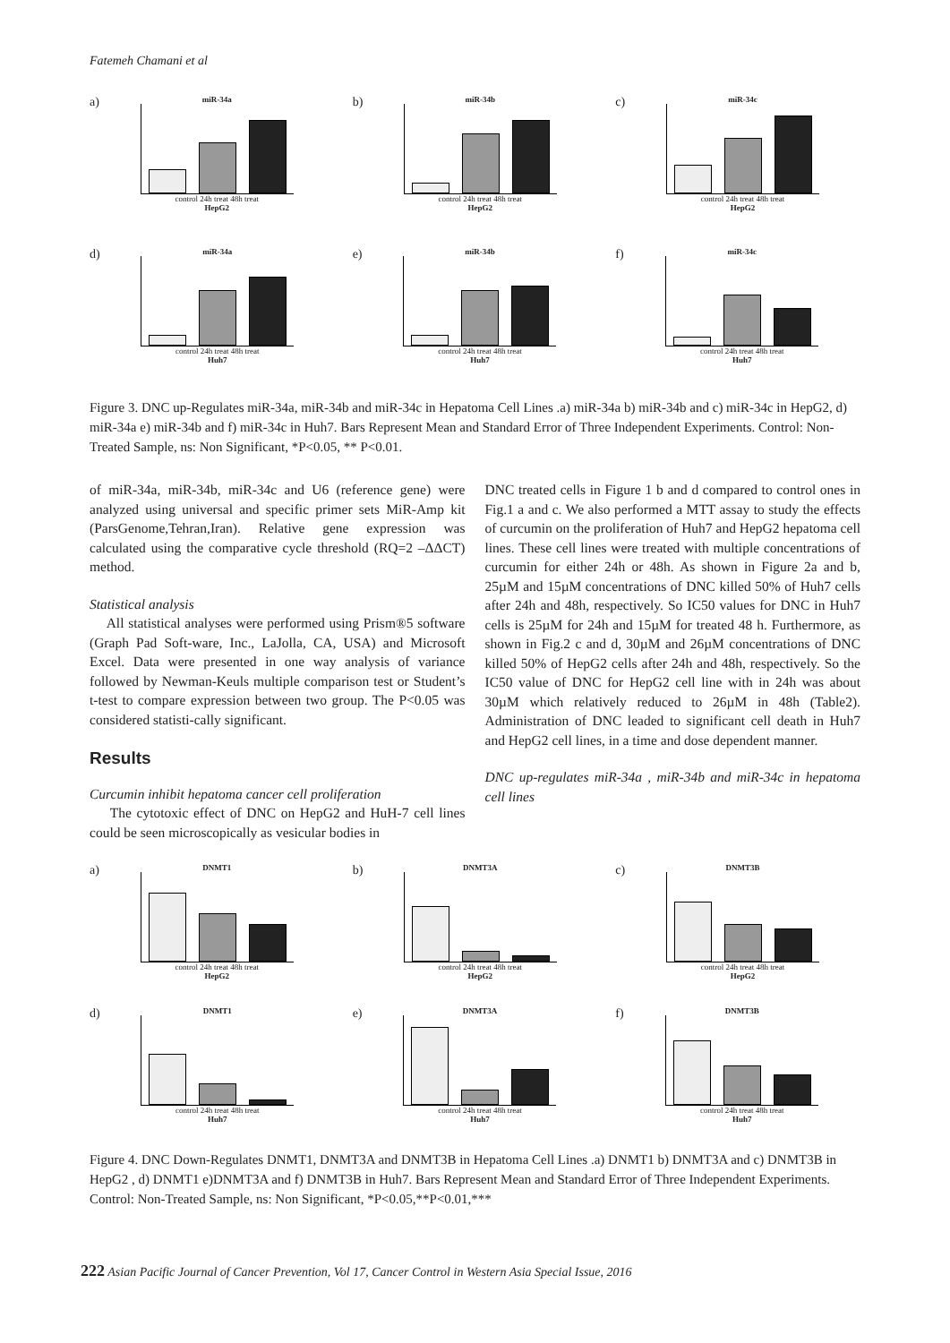Fatemeh Chamani et al
a)
miR-34a
control 24h treat 48h treat
HepG2
b)
miR-34b
control 24h treat 48h treat
HepG2
c)
miR-34c
control 24h treat 48h treat
HepG2
d)
miR-34a
control 24h treat 48h treat
Huh7
e)
miR-34b
control 24h treat 48h treat
Huh7
f)
miR-34c
control 24h treat 48h treat
Huh7
Figure 3. DNC up-Regulates miR-34a, miR-34b and miR-34c in Hepatoma Cell Lines .a) miR-34a b) miR-34b and c) miR-34c in HepG2, d) miR-34a e) miR-34b and f) miR-34c in Huh7. Bars Represent Mean and Standard Error of Three Independent Experiments. Control: Non-Treated Sample, ns: Non Significant, *P<0.05, ** P<0.01.
of miR-34a, miR-34b, miR-34c and U6 (reference gene) were analyzed using universal and specific primer sets MiR-Amp kit (ParsGenome,Tehran,Iran). Relative gene expression was calculated using the comparative cycle threshold (RQ=2 –ΔΔCT) method.
Statistical analysis
All statistical analyses were performed using Prism®5 software (Graph Pad Soft-ware, Inc., LaJolla, CA, USA) and Microsoft Excel. Data were presented in one way analysis of variance followed by Newman-Keuls multiple comparison test or Student’s t-test to compare expression between two group. The P<0.05 was considered statisti-cally significant.
Results
Curcumin inhibit hepatoma cancer cell proliferation
The cytotoxic effect of DNC on HepG2 and HuH-7 cell lines could be seen microscopically as vesicular bodies in
DNC treated cells in Figure 1 b and d compared to control ones in Fig.1 a and c. We also performed a MTT assay to study the effects of curcumin on the proliferation of Huh7 and HepG2 hepatoma cell lines. These cell lines were treated with multiple concentrations of curcumin for either 24h or 48h. As shown in Figure 2a and b, 25µM and 15µM concentrations of DNC killed 50% of Huh7 cells after 24h and 48h, respectively. So IC50 values for DNC in Huh7 cells is 25µM for 24h and 15µM for treated 48 h. Furthermore, as shown in Fig.2 c and d, 30µM and 26µM concentrations of DNC killed 50% of HepG2 cells after 24h and 48h, respectively. So the IC50 value of DNC for HepG2 cell line with in 24h was about 30µM which relatively reduced to 26µM in 48h (Table2). Administration of DNC leaded to significant cell death in Huh7 and HepG2 cell lines, in a time and dose dependent manner.
DNC up-regulates miR-34a , miR-34b and miR-34c in hepatoma cell lines
a)
DNMT1
control 24h treat 48h treat
HepG2
b)
DNMT3A
control 24h treat 48h treat
HepG2
c)
DNMT3B
control 24h treat 48h treat
HepG2
d)
DNMT1
control 24h treat 48h treat
Huh7
e)
DNMT3A
control 24h treat 48h treat
Huh7
f)
DNMT3B
control 24h treat 48h treat
Huh7
Figure 4. DNC Down-Regulates DNMT1, DNMT3A and DNMT3B in Hepatoma Cell Lines .a) DNMT1 b) DNMT3A and c) DNMT3B in HepG2 , d) DNMT1 e)DNMT3A and f) DNMT3B in Huh7. Bars Represent Mean and Standard Error of Three Independent Experiments. Control: Non-Treated Sample, ns: Non Significant, *P<0.05,**P<0.01,***
222 Asian Pacific Journal of Cancer Prevention, Vol 17, Cancer Control in Western Asia Special Issue, 2016